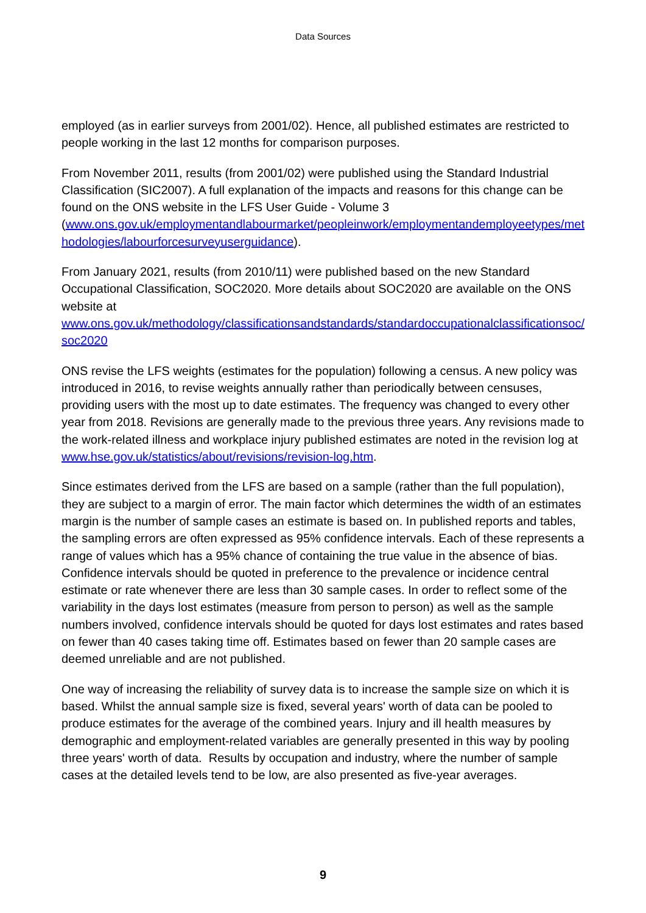Data Sources
employed (as in earlier surveys from 2001/02). Hence, all published estimates are restricted to people working in the last 12 months for comparison purposes.
From November 2011, results (from 2001/02) were published using the Standard Industrial Classification (SIC2007). A full explanation of the impacts and reasons for this change can be found on the ONS website in the LFS User Guide - Volume 3
(www.ons.gov.uk/employmentandlabourmarket/peopleinwork/employmentandemployeetypes/methodologies/labourforcesurveyuserguidance).
From January 2021, results (from 2010/11) were published based on the new Standard Occupational Classification, SOC2020. More details about SOC2020 are available on the ONS website at
www.ons.gov.uk/methodology/classificationsandstandards/standardoccupationalclassificationsoc/soc2020
ONS revise the LFS weights (estimates for the population) following a census. A new policy was introduced in 2016, to revise weights annually rather than periodically between censuses, providing users with the most up to date estimates. The frequency was changed to every other year from 2018. Revisions are generally made to the previous three years. Any revisions made to the work-related illness and workplace injury published estimates are noted in the revision log at www.hse.gov.uk/statistics/about/revisions/revision-log.htm.
Since estimates derived from the LFS are based on a sample (rather than the full population), they are subject to a margin of error. The main factor which determines the width of an estimates margin is the number of sample cases an estimate is based on. In published reports and tables, the sampling errors are often expressed as 95% confidence intervals. Each of these represents a range of values which has a 95% chance of containing the true value in the absence of bias. Confidence intervals should be quoted in preference to the prevalence or incidence central estimate or rate whenever there are less than 30 sample cases. In order to reflect some of the variability in the days lost estimates (measure from person to person) as well as the sample numbers involved, confidence intervals should be quoted for days lost estimates and rates based on fewer than 40 cases taking time off. Estimates based on fewer than 20 sample cases are deemed unreliable and are not published.
One way of increasing the reliability of survey data is to increase the sample size on which it is based. Whilst the annual sample size is fixed, several years' worth of data can be pooled to produce estimates for the average of the combined years. Injury and ill health measures by demographic and employment-related variables are generally presented in this way by pooling three years' worth of data. Results by occupation and industry, where the number of sample cases at the detailed levels tend to be low, are also presented as five-year averages.
9